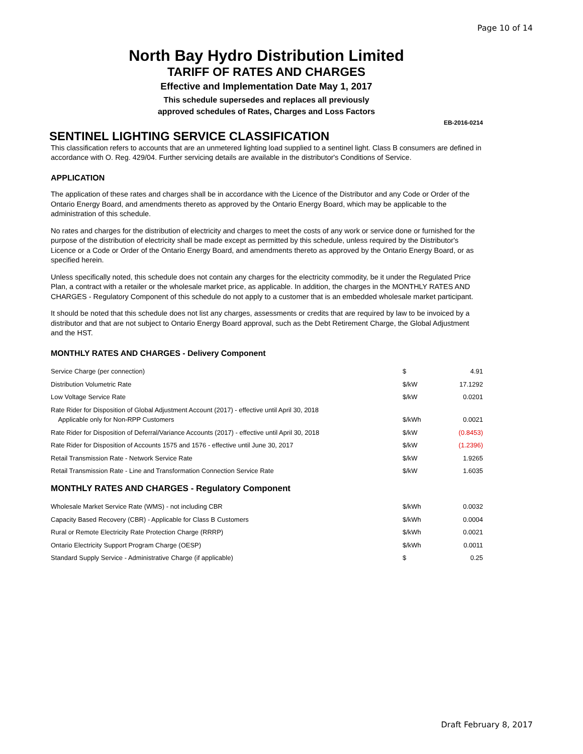Page 10 of 14
North Bay Hydro Distribution Limited
TARIFF OF RATES AND CHARGES
Effective and Implementation Date May 1, 2017
This schedule supersedes and replaces all previously
approved schedules of Rates, Charges and Loss Factors
EB-2016-0214
SENTINEL LIGHTING SERVICE CLASSIFICATION
This classification refers to accounts that are an unmetered lighting load supplied to a sentinel light. Class B consumers are defined in accordance with O. Reg. 429/04. Further servicing details are available in the distributor's Conditions of Service.
APPLICATION
The application of these rates and charges shall be in accordance with the Licence of the Distributor and any Code or Order of the Ontario Energy Board, and amendments thereto as approved by the Ontario Energy Board, which may be applicable to the administration of this schedule.
No rates and charges for the distribution of electricity and charges to meet the costs of any work or service done or furnished for the purpose of the distribution of electricity shall be made except as permitted by this schedule, unless required by the Distributor's Licence or a Code or Order of the Ontario Energy Board, and amendments thereto as approved by the Ontario Energy Board, or as specified herein.
Unless specifically noted, this schedule does not contain any charges for the electricity commodity, be it under the Regulated Price Plan, a contract with a retailer or the wholesale market price, as applicable. In addition, the charges in the MONTHLY RATES AND CHARGES - Regulatory Component of this schedule do not apply to a customer that is an embedded wholesale market participant.
It should be noted that this schedule does not list any charges, assessments or credits that are required by law to be invoiced by a distributor and that are not subject to Ontario Energy Board approval, such as the Debt Retirement Charge, the Global Adjustment and the HST.
MONTHLY RATES AND CHARGES - Delivery Component
| Service Charge (per connection) | $ | 4.91 |
| Distribution Volumetric Rate | $/kW | 17.1292 |
| Low Voltage Service Rate | $/kW | 0.0201 |
| Rate Rider for Disposition of Global Adjustment Account (2017) - effective until April 30, 2018 Applicable only for Non-RPP Customers | $/kWh | 0.0021 |
| Rate Rider for Disposition of Deferral/Variance Accounts (2017) - effective until April 30, 2018 | $/kW | (0.8453) |
| Rate Rider for Disposition of Accounts 1575 and 1576 - effective until June 30, 2017 | $/kW | (1.2396) |
| Retail Transmission Rate - Network Service Rate | $/kW | 1.9265 |
| Retail Transmission Rate - Line and Transformation Connection Service Rate | $/kW | 1.6035 |
MONTHLY RATES AND CHARGES - Regulatory Component
| Wholesale Market Service Rate (WMS) - not including CBR | $/kWh | 0.0032 |
| Capacity Based Recovery (CBR) - Applicable for Class B Customers | $/kWh | 0.0004 |
| Rural or Remote Electricity Rate Protection Charge (RRRP) | $/kWh | 0.0021 |
| Ontario Electricity Support Program Charge (OESP) | $/kWh | 0.0011 |
| Standard Supply Service - Administrative Charge (if applicable) | $ | 0.25 |
Draft February 8, 2017